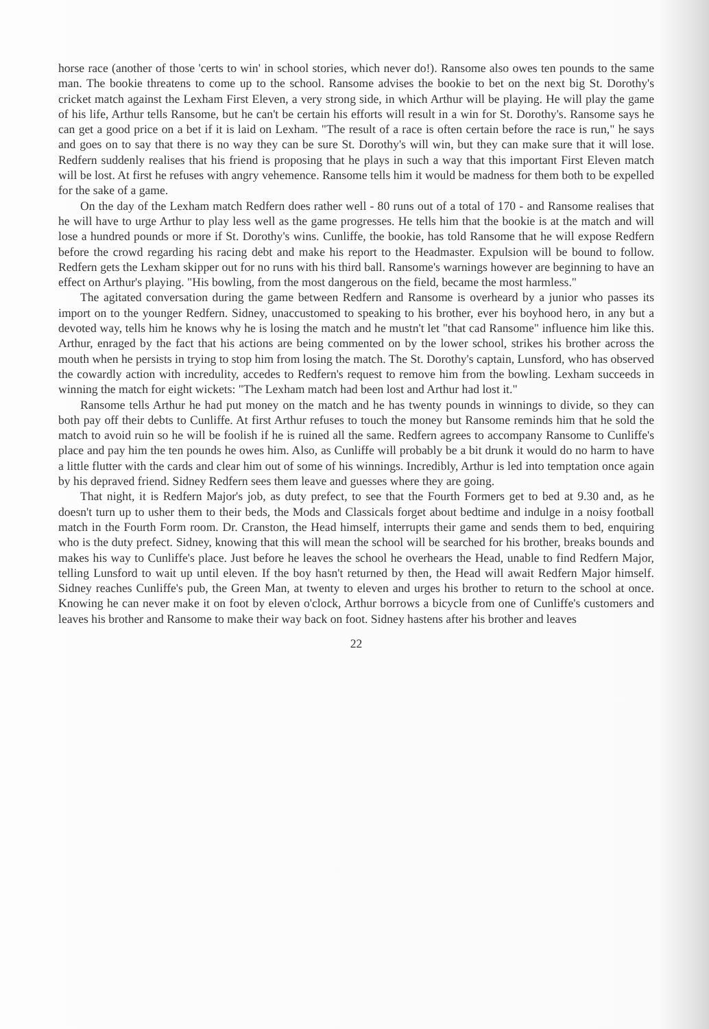horse race (another of those 'certs to win' in school stories, which never do!). Ransome also owes ten pounds to the same man. The bookie threatens to come up to the school. Ransome advises the bookie to bet on the next big St. Dorothy's cricket match against the Lexham First Eleven, a very strong side, in which Arthur will be playing. He will play the game of his life, Arthur tells Ransome, but he can't be certain his efforts will result in a win for St. Dorothy's. Ransome says he can get a good price on a bet if it is laid on Lexham. "The result of a race is often certain before the race is run," he says and goes on to say that there is no way they can be sure St. Dorothy's will win, but they can make sure that it will lose. Redfern suddenly realises that his friend is proposing that he plays in such a way that this important First Eleven match will be lost. At first he refuses with angry vehemence. Ransome tells him it would be madness for them both to be expelled for the sake of a game.
On the day of the Lexham match Redfern does rather well - 80 runs out of a total of 170 - and Ransome realises that he will have to urge Arthur to play less well as the game progresses. He tells him that the bookie is at the match and will lose a hundred pounds or more if St. Dorothy's wins. Cunliffe, the bookie, has told Ransome that he will expose Redfern before the crowd regarding his racing debt and make his report to the Headmaster. Expulsion will be bound to follow. Redfern gets the Lexham skipper out for no runs with his third ball. Ransome's warnings however are beginning to have an effect on Arthur's playing. "His bowling, from the most dangerous on the field, became the most harmless."
The agitated conversation during the game between Redfern and Ransome is overheard by a junior who passes its import on to the younger Redfern. Sidney, unaccustomed to speaking to his brother, ever his boyhood hero, in any but a devoted way, tells him he knows why he is losing the match and he mustn't let "that cad Ransome" influence him like this. Arthur, enraged by the fact that his actions are being commented on by the lower school, strikes his brother across the mouth when he persists in trying to stop him from losing the match. The St. Dorothy's captain, Lunsford, who has observed the cowardly action with incredulity, accedes to Redfern's request to remove him from the bowling. Lexham succeeds in winning the match for eight wickets: "The Lexham match had been lost and Arthur had lost it."
Ransome tells Arthur he had put money on the match and he has twenty pounds in winnings to divide, so they can both pay off their debts to Cunliffe. At first Arthur refuses to touch the money but Ransome reminds him that he sold the match to avoid ruin so he will be foolish if he is ruined all the same. Redfern agrees to accompany Ransome to Cunliffe's place and pay him the ten pounds he owes him. Also, as Cunliffe will probably be a bit drunk it would do no harm to have a little flutter with the cards and clear him out of some of his winnings. Incredibly, Arthur is led into temptation once again by his depraved friend. Sidney Redfern sees them leave and guesses where they are going.
That night, it is Redfern Major's job, as duty prefect, to see that the Fourth Formers get to bed at 9.30 and, as he doesn't turn up to usher them to their beds, the Mods and Classicals forget about bedtime and indulge in a noisy football match in the Fourth Form room. Dr. Cranston, the Head himself, interrupts their game and sends them to bed, enquiring who is the duty prefect. Sidney, knowing that this will mean the school will be searched for his brother, breaks bounds and makes his way to Cunliffe's place. Just before he leaves the school he overhears the Head, unable to find Redfern Major, telling Lunsford to wait up until eleven. If the boy hasn't returned by then, the Head will await Redfern Major himself. Sidney reaches Cunliffe's pub, the Green Man, at twenty to eleven and urges his brother to return to the school at once. Knowing he can never make it on foot by eleven o'clock, Arthur borrows a bicycle from one of Cunliffe's customers and leaves his brother and Ransome to make their way back on foot. Sidney hastens after his brother and leaves
22